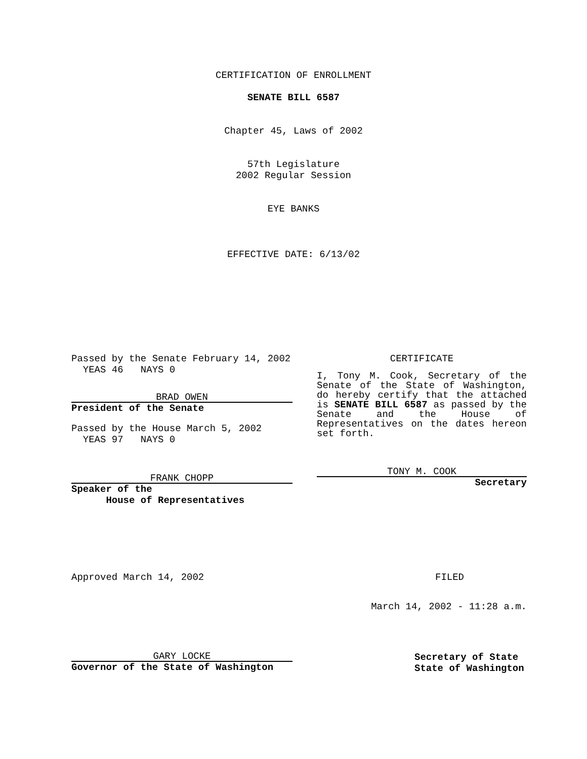CERTIFICATION OF ENROLLMENT
SENATE BILL 6587
Chapter 45, Laws of 2002
57th Legislature
2002 Regular Session
EYE BANKS
EFFECTIVE DATE: 6/13/02
Passed by the Senate February 14, 2002
YEAS 46 NAYS 0
BRAD OWEN
President of the Senate
Passed by the House March 5, 2002
YEAS 97 NAYS 0
FRANK CHOPP
Speaker of the
House of Representatives
CERTIFICATE
I, Tony M. Cook, Secretary of the Senate of the State of Washington, do hereby certify that the attached is SENATE BILL 6587 as passed by the Senate and the House of Representatives on the dates hereon set forth.
TONY M. COOK
Secretary
Approved March 14, 2002 FILED
March 14, 2002 - 11:28 a.m.
GARY LOCKE
Governor of the State of Washington
Secretary of State
State of Washington